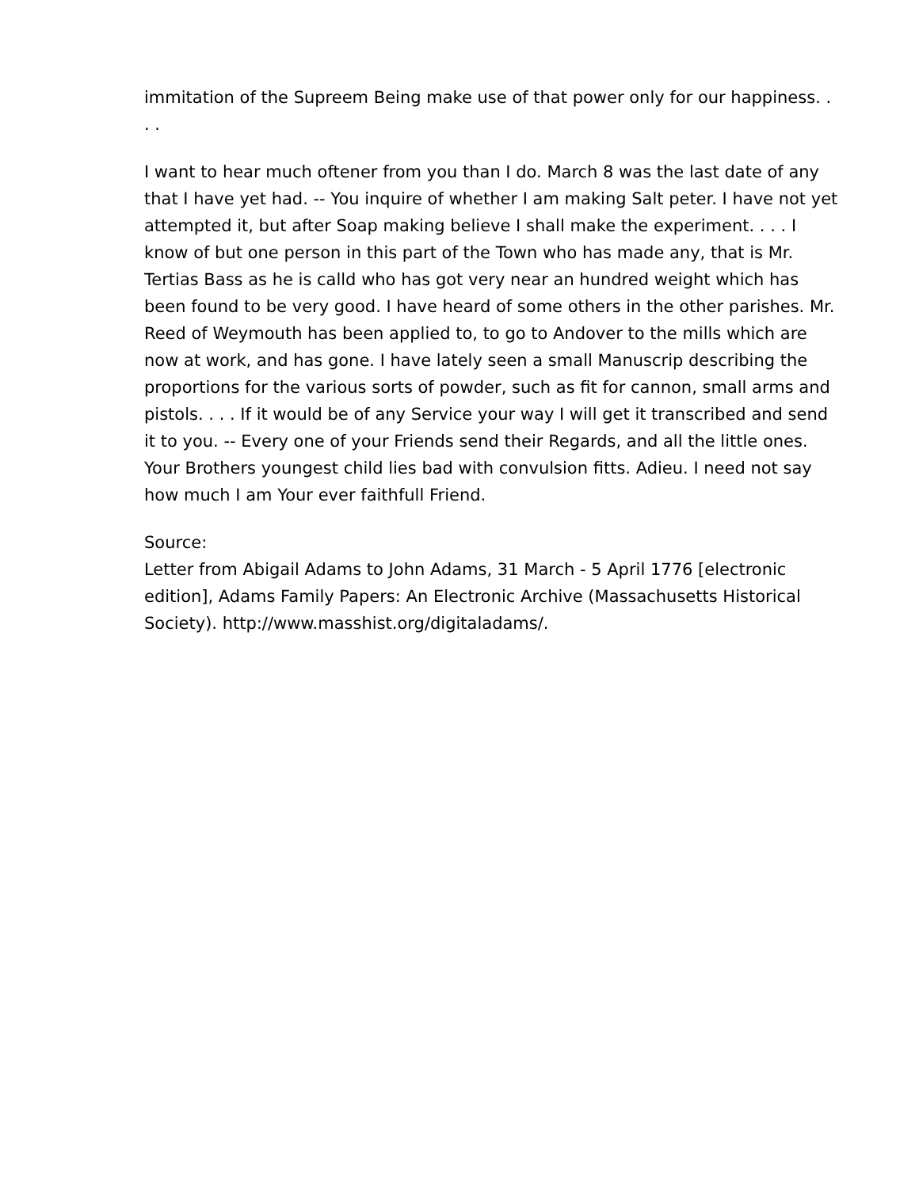immitation of the Supreem Being make use of that power only for our happiness. . . .
I want to hear much oftener from you than I do. March 8 was the last date of any that I have yet had. -- You inquire of whether I am making Salt peter. I have not yet attempted it, but after Soap making believe I shall make the experiment. . . . I know of but one person in this part of the Town who has made any, that is Mr. Tertias Bass as he is calld who has got very near an hundred weight which has been found to be very good. I have heard of some others in the other parishes. Mr. Reed of Weymouth has been applied to, to go to Andover to the mills which are now at work, and has gone. I have lately seen a small Manuscrip describing the proportions for the various sorts of powder, such as fit for cannon, small arms and pistols. . . . If it would be of any Service your way I will get it transcribed and send it to you. -- Every one of your Friends send their Regards, and all the little ones. Your Brothers youngest child lies bad with convulsion fitts. Adieu. I need not say how much I am Your ever faithfull Friend.
Source:
Letter from Abigail Adams to John Adams, 31 March - 5 April 1776 [electronic edition], Adams Family Papers: An Electronic Archive (Massachusetts Historical Society). http://www.masshist.org/digitaladams/.